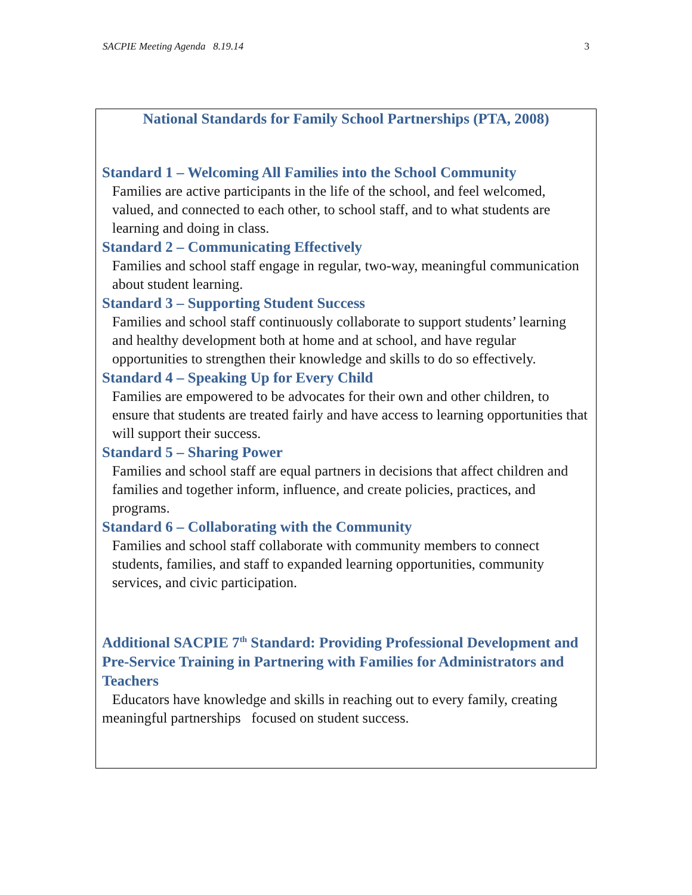SACPIE Meeting Agenda 8.19.14 3
National Standards for Family School Partnerships (PTA, 2008)
Standard 1 – Welcoming All Families into the School Community
Families are active participants in the life of the school, and feel welcomed, valued, and connected to each other, to school staff, and to what students are learning and doing in class.
Standard 2 – Communicating Effectively
Families and school staff engage in regular, two-way, meaningful communication about student learning.
Standard 3 – Supporting Student Success
Families and school staff continuously collaborate to support students’ learning and healthy development both at home and at school, and have regular opportunities to strengthen their knowledge and skills to do so effectively.
Standard 4 – Speaking Up for Every Child
Families are empowered to be advocates for their own and other children, to ensure that students are treated fairly and have access to learning opportunities that will support their success.
Standard 5 – Sharing Power
Families and school staff are equal partners in decisions that affect children and families and together inform, influence, and create policies, practices, and programs.
Standard 6 – Collaborating with the Community
Families and school staff collaborate with community members to connect students, families, and staff to expanded learning opportunities, community services, and civic participation.
Additional SACPIE 7<sup>th</sup> Standard: Providing Professional Development and Pre-Service Training in Partnering with Families for Administrators and Teachers
Educators have knowledge and skills in reaching out to every family, creating meaningful partnerships focused on student success.